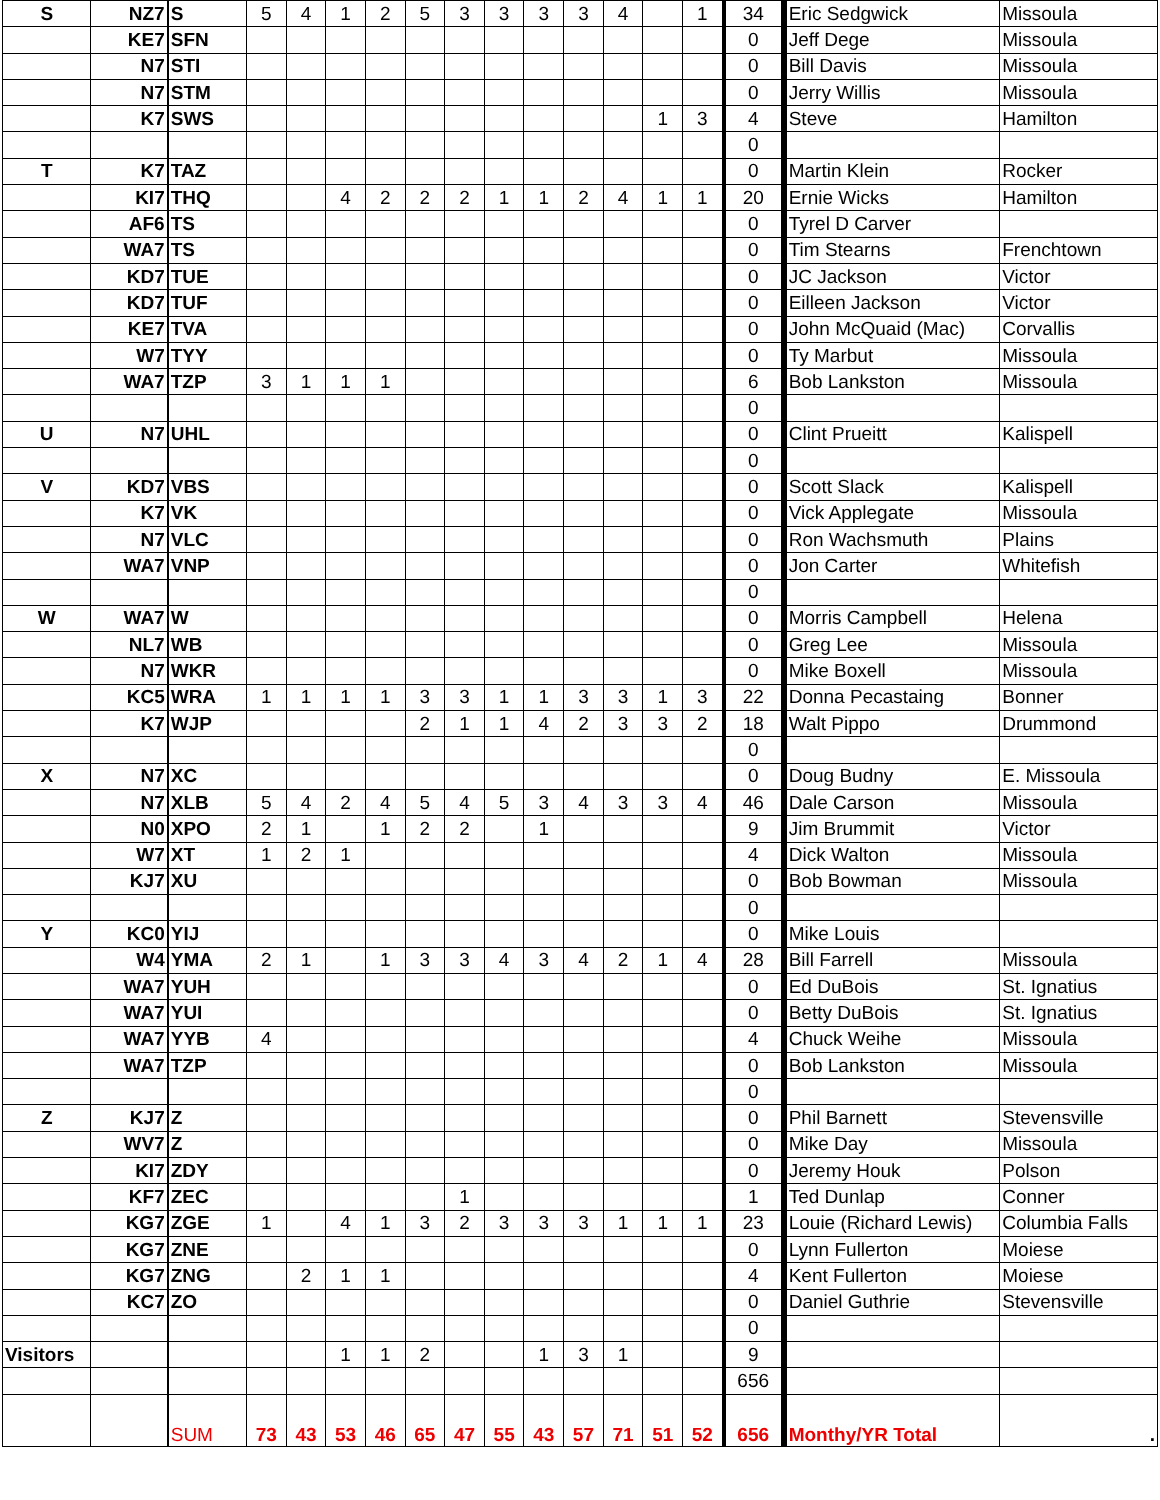| S | NZ7 | S | 5 | 4 | 1 | 2 | 5 | 3 | 3 | 3 | 3 | 4 | | 1 | 34 | Eric Sedgwick | Missoula |
| | KE7 | SFN | | | | | | | | | | | | | 0 | Jeff Dege | Missoula |
| | N7 | STI | | | | | | | | | | | | | 0 | Bill Davis | Missoula |
| | N7 | STM | | | | | | | | | | | | | 0 | Jerry Willis | Missoula |
| | K7 | SWS | | | | | | | | | | | 1 | 3 | 4 | Steve | Hamilton |
| | | | | | | | | | | | | | | | 0 | | |
| T | K7 | TAZ | | | | | | | | | | | | | 0 | Martin Klein | Rocker |
| | KI7 | THQ | | | 4 | 2 | 2 | 2 | 1 | 1 | 2 | 4 | 1 | 1 | 20 | Ernie Wicks | Hamilton |
| | AF6 | TS | | | | | | | | | | | | | 0 | Tyrel D Carver | |
| | WA7 | TS | | | | | | | | | | | | | 0 | Tim Stearns | Frenchtown |
| | KD7 | TUE | | | | | | | | | | | | | 0 | JC Jackson | Victor |
| | KD7 | TUF | | | | | | | | | | | | | 0 | Eilleen Jackson | Victor |
| | KE7 | TVA | | | | | | | | | | | | | 0 | John McQuaid (Mac) | Corvallis |
| | W7 | TYY | | | | | | | | | | | | | 0 | Ty Marbut | Missoula |
| | WA7 | TZP | 3 | 1 | 1 | 1 | | | | | | | | | 6 | Bob Lankston | Missoula |
| | | | | | | | | | | | | | | | 0 | | |
| U | N7 | UHL | | | | | | | | | | | | | 0 | Clint Prueitt | Kalispell |
| | | | | | | | | | | | | | | | 0 | | |
| V | KD7 | VBS | | | | | | | | | | | | | 0 | Scott Slack | Kalispell |
| | K7 | VK | | | | | | | | | | | | | 0 | Vick Applegate | Missoula |
| | N7 | VLC | | | | | | | | | | | | | 0 | Ron Wachsmuth | Plains |
| | WA7 | VNP | | | | | | | | | | | | | 0 | Jon Carter | Whitefish |
| | | | | | | | | | | | | | | | 0 | | |
| W | WA7 | W | | | | | | | | | | | | | 0 | Morris Campbell | Helena |
| | NL7 | WB | | | | | | | | | | | | | 0 | Greg Lee | Missoula |
| | N7 | WKR | | | | | | | | | | | | | 0 | Mike Boxell | Missoula |
| | KC5 | WRA | 1 | 1 | 1 | 1 | 3 | 3 | 1 | 1 | 3 | 3 | 1 | 3 | 22 | Donna Pecastaing | Bonner |
| | K7 | WJP | | | | | 2 | 1 | 1 | 4 | 2 | 3 | 3 | 2 | 18 | Walt Pippo | Drummond |
| | | | | | | | | | | | | | | | 0 | | |
| X | N7 | XC | | | | | | | | | | | | | 0 | Doug Budny | E. Missoula |
| | N7 | XLB | 5 | 4 | 2 | 4 | 5 | 4 | 5 | 3 | 4 | 3 | 3 | 4 | 46 | Dale Carson | Missoula |
| | N0 | XPO | 2 | 1 | | 1 | 2 | 2 | | 1 | | | | | 9 | Jim Brummit | Victor |
| | W7 | XT | 1 | 2 | 1 | | | | | | | | | | 4 | Dick Walton | Missoula |
| | KJ7 | XU | | | | | | | | | | | | | 0 | Bob Bowman | Missoula |
| | | | | | | | | | | | | | | | 0 | | |
| Y | KC0 | YIJ | | | | | | | | | | | | | 0 | Mike Louis | |
| | W4 | YMA | 2 | 1 | | 1 | 3 | 3 | 4 | 3 | 4 | 2 | 1 | 4 | 28 | Bill Farrell | Missoula |
| | WA7 | YUH | | | | | | | | | | | | | 0 | Ed DuBois | St. Ignatius |
| | WA7 | YUI | | | | | | | | | | | | | 0 | Betty DuBois | St. Ignatius |
| | WA7 | YYB | 4 | | | | | | | | | | | | 4 | Chuck Weihe | Missoula |
| | WA7 | TZP | | | | | | | | | | | | | 0 | Bob Lankston | Missoula |
| | | | | | | | | | | | | | | | 0 | | |
| Z | KJ7 | Z | | | | | | | | | | | | | 0 | Phil Barnett | Stevensville |
| | WV7 | Z | | | | | | | | | | | | | 0 | Mike Day | Missoula |
| | KI7 | ZDY | | | | | | | | | | | | | 0 | Jeremy Houk | Polson |
| | KF7 | ZEC | | | | | | 1 | | | | | | | 1 | Ted Dunlap | Conner |
| | KG7 | ZGE | 1 | | 4 | 1 | 3 | 2 | 3 | 3 | 3 | 1 | 1 | 1 | 23 | Louie (Richard Lewis) | Columbia Falls |
| | KG7 | ZNE | | | | | | | | | | | | | 0 | Lynn Fullerton | Moiese |
| | KG7 | ZNG | | 2 | 1 | 1 | | | | | | | | | 4 | Kent Fullerton | Moiese |
| | KC7 | ZO | | | | | | | | | | | | | 0 | Daniel Guthrie | Stevensville |
| | | | | | | | | | | | | | | | 0 | | |
| Visitors | | | | | 1 | 1 | 2 | | | 1 | 3 | 1 | | | 9 | | |
| | | | | | | | | | | | | | | | 656 | | |
| | | SUM | 73 | 43 | 53 | 46 | 65 | 47 | 55 | 43 | 57 | 71 | 51 | 52 | 656 | Monthy/YR Total | . |